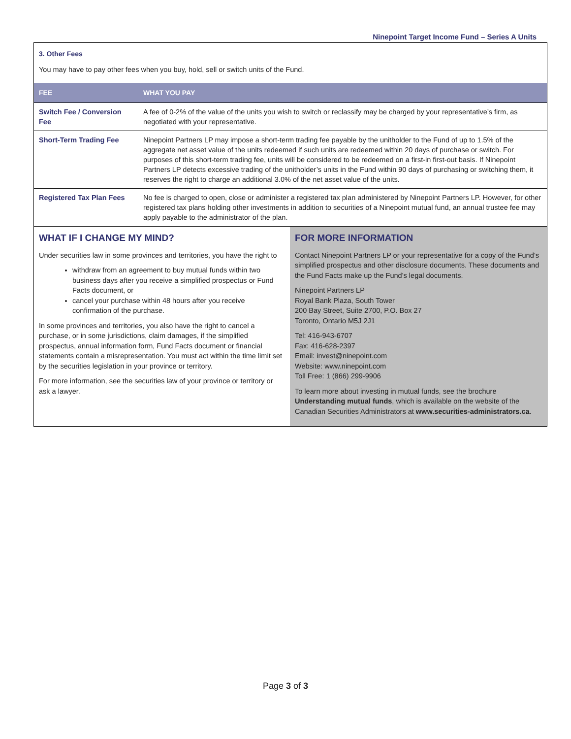Ninepoint Target Income Fund – Series A Units
3. Other Fees
You may have to pay other fees when you buy, hold, sell or switch units of the Fund.
| FEE | WHAT YOU PAY |
| --- | --- |
| Switch Fee / Conversion Fee | A fee of 0-2% of the value of the units you wish to switch or reclassify may be charged by your representative’s firm, as negotiated with your representative. |
| Short-Term Trading Fee | Ninepoint Partners LP may impose a short-term trading fee payable by the unitholder to the Fund of up to 1.5% of the aggregate net asset value of the units redeemed if such units are redeemed within 20 days of purchase or switch. For purposes of this short-term trading fee, units will be considered to be redeemed on a first-in first-out basis. If Ninepoint Partners LP detects excessive trading of the unitholder’s units in the Fund within 90 days of purchasing or switching them, it reserves the right to charge an additional 3.0% of the net asset value of the units. |
| Registered Tax Plan Fees | No fee is charged to open, close or administer a registered tax plan administered by Ninepoint Partners LP. However, for other registered tax plans holding other investments in addition to securities of a Ninepoint mutual fund, an annual trustee fee may apply payable to the administrator of the plan. |
WHAT IF I CHANGE MY MIND?
Under securities law in some provinces and territories, you have the right to
withdraw from an agreement to buy mutual funds within two business days after you receive a simplified prospectus or Fund Facts document, or
cancel your purchase within 48 hours after you receive confirmation of the purchase.
In some provinces and territories, you also have the right to cancel a purchase, or in some jurisdictions, claim damages, if the simplified prospectus, annual information form, Fund Facts document or financial statements contain a misrepresentation. You must act within the time limit set by the securities legislation in your province or territory.
For more information, see the securities law of your province or territory or ask a lawyer.
FOR MORE INFORMATION
Contact Ninepoint Partners LP or your representative for a copy of the Fund’s simplified prospectus and other disclosure documents. These documents and the Fund Facts make up the Fund’s legal documents.
Ninepoint Partners LP
Royal Bank Plaza, South Tower
200 Bay Street, Suite 2700, P.O. Box 27
Toronto, Ontario M5J 2J1
Tel: 416-943-6707
Fax: 416-628-2397
Email: invest@ninepoint.com
Website: www.ninepoint.com
Toll Free: 1 (866) 299-9906
To learn more about investing in mutual funds, see the brochure Understanding mutual funds, which is available on the website of the Canadian Securities Administrators at www.securities-administrators.ca.
Page 3 of 3